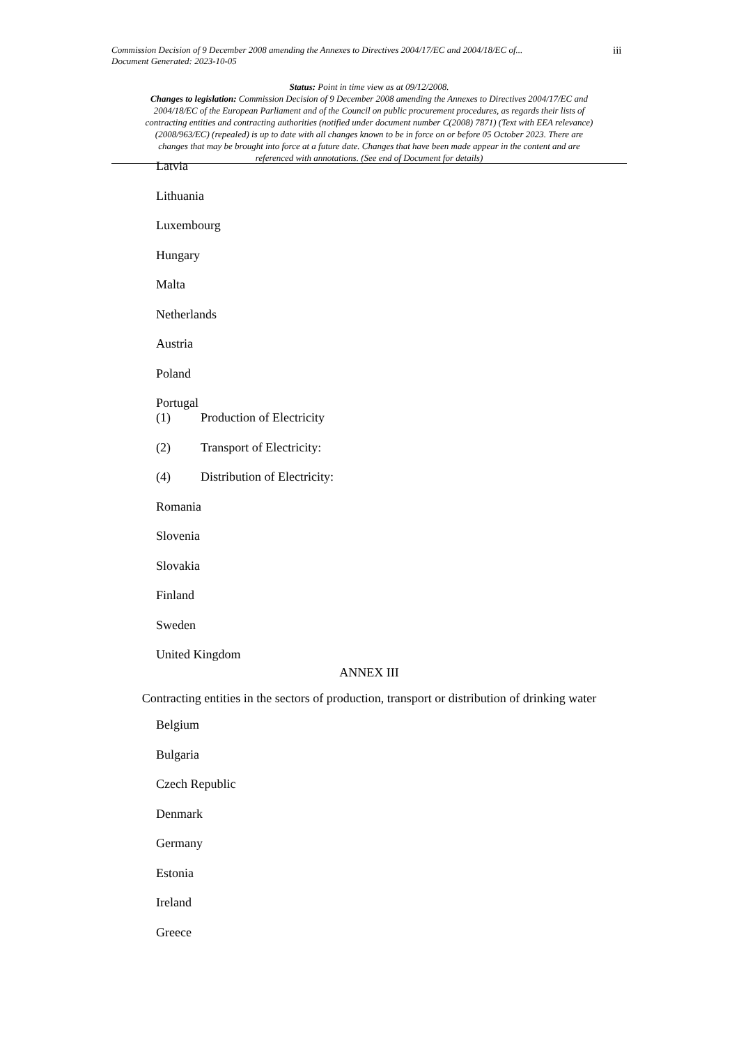Commission Decision of 9 December 2008 amending the Annexes to Directives 2004/17/EC and 2004/18/EC of...
Document Generated: 2023-10-05
iii
Status: Point in time view as at 09/12/2008.
Changes to legislation: Commission Decision of 9 December 2008 amending the Annexes to Directives 2004/17/EC and 2004/18/EC of the European Parliament and of the Council on public procurement procedures, as regards their lists of contracting entities and contracting authorities (notified under document number C(2008) 7871) (Text with EEA relevance) (2008/963/EC) (repealed) is up to date with all changes known to be in force on or before 05 October 2023. There are changes that may be brought into force at a future date. Changes that have been made appear in the content and are referenced with annotations. (See end of Document for details)
Latvia
Lithuania
Luxembourg
Hungary
Malta
Netherlands
Austria
Poland
Portugal
(1) Production of Electricity
(2) Transport of Electricity:
(4) Distribution of Electricity:
Romania
Slovenia
Slovakia
Finland
Sweden
United Kingdom
ANNEX III
Contracting entities in the sectors of production, transport or distribution of drinking water
Belgium
Bulgaria
Czech Republic
Denmark
Germany
Estonia
Ireland
Greece